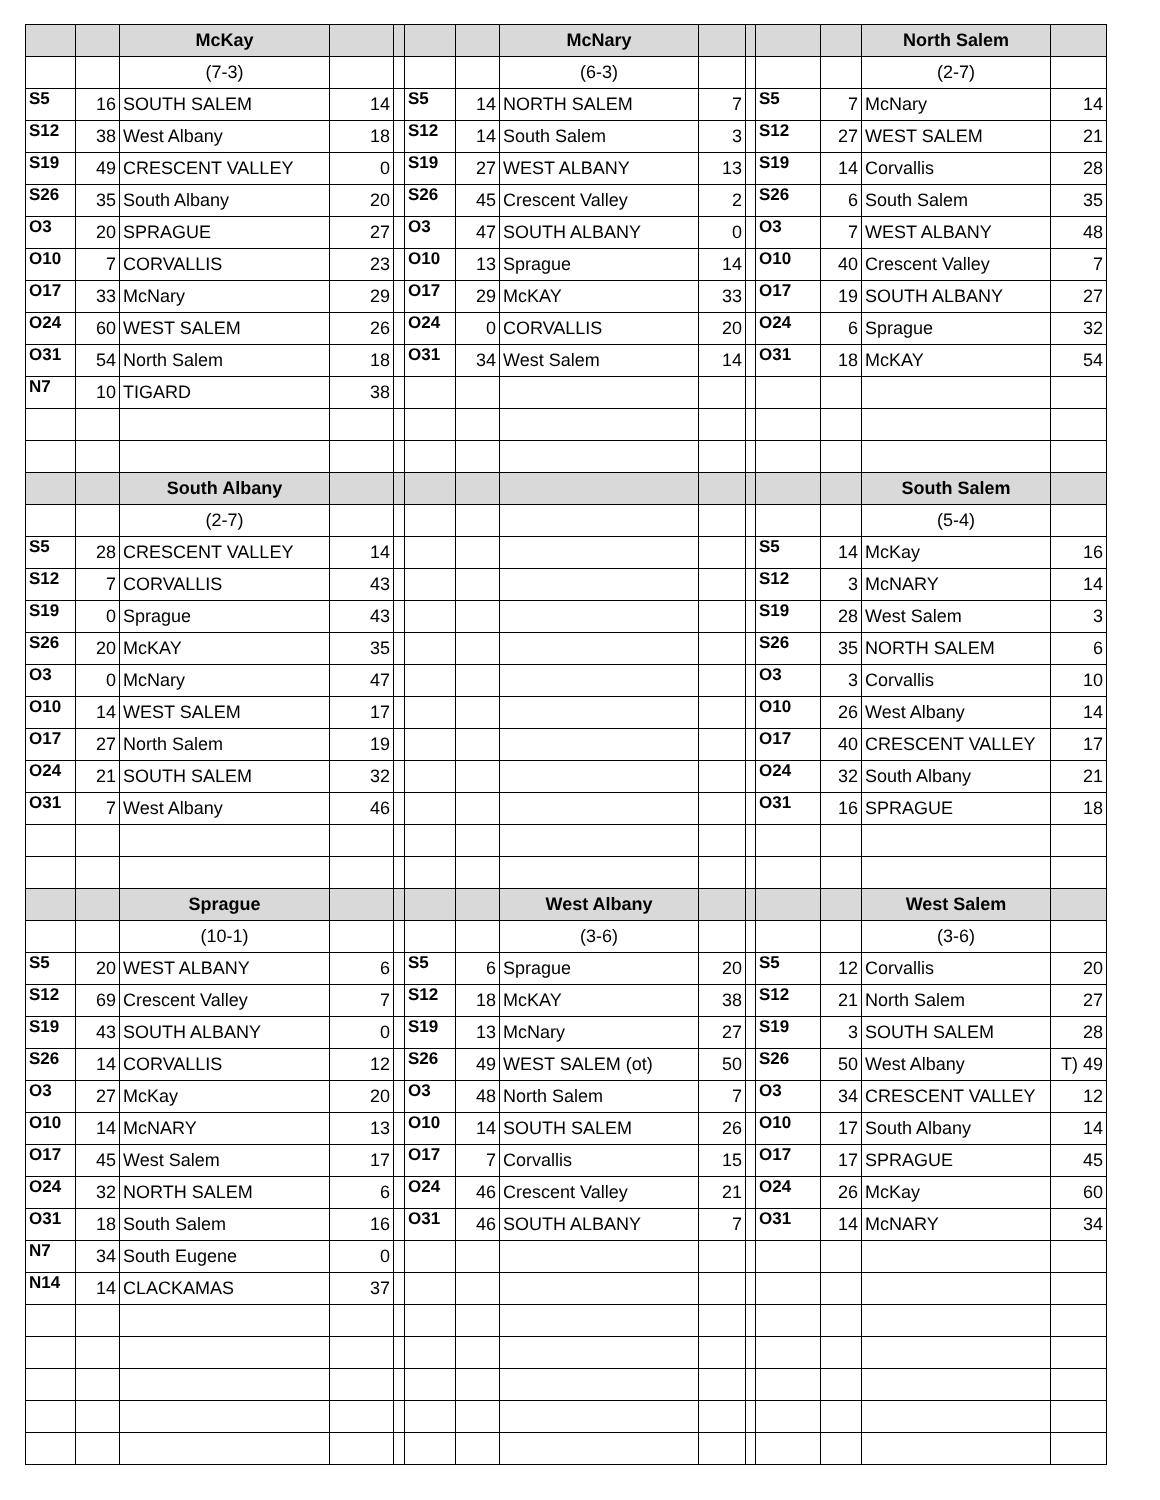| | | McKay | | | | | McNary | | | | | North Salem | |
| | | (7-3) | | | | | (6-3) | | | | | (2-7) | |
| S5 | 16 | SOUTH SALEM | 14 | | S5 | 14 | NORTH SALEM | 7 | | S5 | 7 | McNary | 14 |
| S12 | 38 | West Albany | 18 | | S12 | 14 | South Salem | 3 | | S12 | 27 | WEST SALEM | 21 |
| S19 | 49 | CRESCENT VALLEY | 0 | | S19 | 27 | WEST ALBANY | 13 | | S19 | 14 | Corvallis | 28 |
| S26 | 35 | South Albany | 20 | | S26 | 45 | Crescent Valley | 2 | | S26 | 6 | South Salem | 35 |
| O3 | 20 | SPRAGUE | 27 | | O3 | 47 | SOUTH ALBANY | 0 | | O3 | 7 | WEST ALBANY | 48 |
| O10 | 7 | CORVALLIS | 23 | | O10 | 13 | Sprague | 14 | | O10 | 40 | Crescent Valley | 7 |
| O17 | 33 | McNary | 29 | | O17 | 29 | McKAY | 33 | | O17 | 19 | SOUTH ALBANY | 27 |
| O24 | 60 | WEST SALEM | 26 | | O24 | 0 | CORVALLIS | 20 | | O24 | 6 | Sprague | 32 |
| O31 | 54 | North Salem | 18 | | O31 | 34 | West Salem | 14 | | O31 | 18 | McKAY | 54 |
| N7 | 10 | TIGARD | 38 | | | | | | | | | | |
| | | South Albany | | | | | | | | | | South Salem | |
| | | (2-7) | | | | | | | | | | (5-4) | |
| S5 | 28 | CRESCENT VALLEY | 14 | | | | | | | S5 | 14 | McKay | 16 |
| S12 | 7 | CORVALLIS | 43 | | | | | | | S12 | 3 | McNARY | 14 |
| S19 | 0 | Sprague | 43 | | | | | | | S19 | 28 | West Salem | 3 |
| S26 | 20 | McKAY | 35 | | | | | | | S26 | 35 | NORTH SALEM | 6 |
| O3 | 0 | McNary | 47 | | | | | | | O3 | 3 | Corvallis | 10 |
| O10 | 14 | WEST SALEM | 17 | | | | | | | O10 | 26 | West Albany | 14 |
| O17 | 27 | North Salem | 19 | | | | | | | O17 | 40 | CRESCENT VALLEY | 17 |
| O24 | 21 | SOUTH SALEM | 32 | | | | | | | O24 | 32 | South Albany | 21 |
| O31 | 7 | West Albany | 46 | | | | | | | O31 | 16 | SPRAGUE | 18 |
| | | Sprague | | | | | West Albany | | | | | West Salem | |
| | | (10-1) | | | | | (3-6) | | | | | (3-6) | |
| S5 | 20 | WEST ALBANY | 6 | | S5 | 6 | Sprague | 20 | | S5 | 12 | Corvallis | 20 |
| S12 | 69 | Crescent Valley | 7 | | S12 | 18 | McKAY | 38 | | S12 | 21 | North Salem | 27 |
| S19 | 43 | SOUTH ALBANY | 0 | | S19 | 13 | McNary | 27 | | S19 | 3 | SOUTH SALEM | 28 |
| S26 | 14 | CORVALLIS | 12 | | S26 | 49 | WEST SALEM (ot) | 50 | | S26 | 50 | West Albany | T) 49 |
| O3 | 27 | McKay | 20 | | O3 | 48 | North Salem | 7 | | O3 | 34 | CRESCENT VALLEY | 12 |
| O10 | 14 | McNARY | 13 | | O10 | 14 | SOUTH SALEM | 26 | | O10 | 17 | South Albany | 14 |
| O17 | 45 | West Salem | 17 | | O17 | 7 | Corvallis | 15 | | O17 | 17 | SPRAGUE | 45 |
| O24 | 32 | NORTH SALEM | 6 | | O24 | 46 | Crescent Valley | 21 | | O24 | 26 | McKay | 60 |
| O31 | 18 | South Salem | 16 | | O31 | 46 | SOUTH ALBANY | 7 | | O31 | 14 | McNARY | 34 |
| N7 | 34 | South Eugene | 0 | | | | | | | | | | |
| N14 | 14 | CLACKAMAS | 37 | | | | | | | | | | |